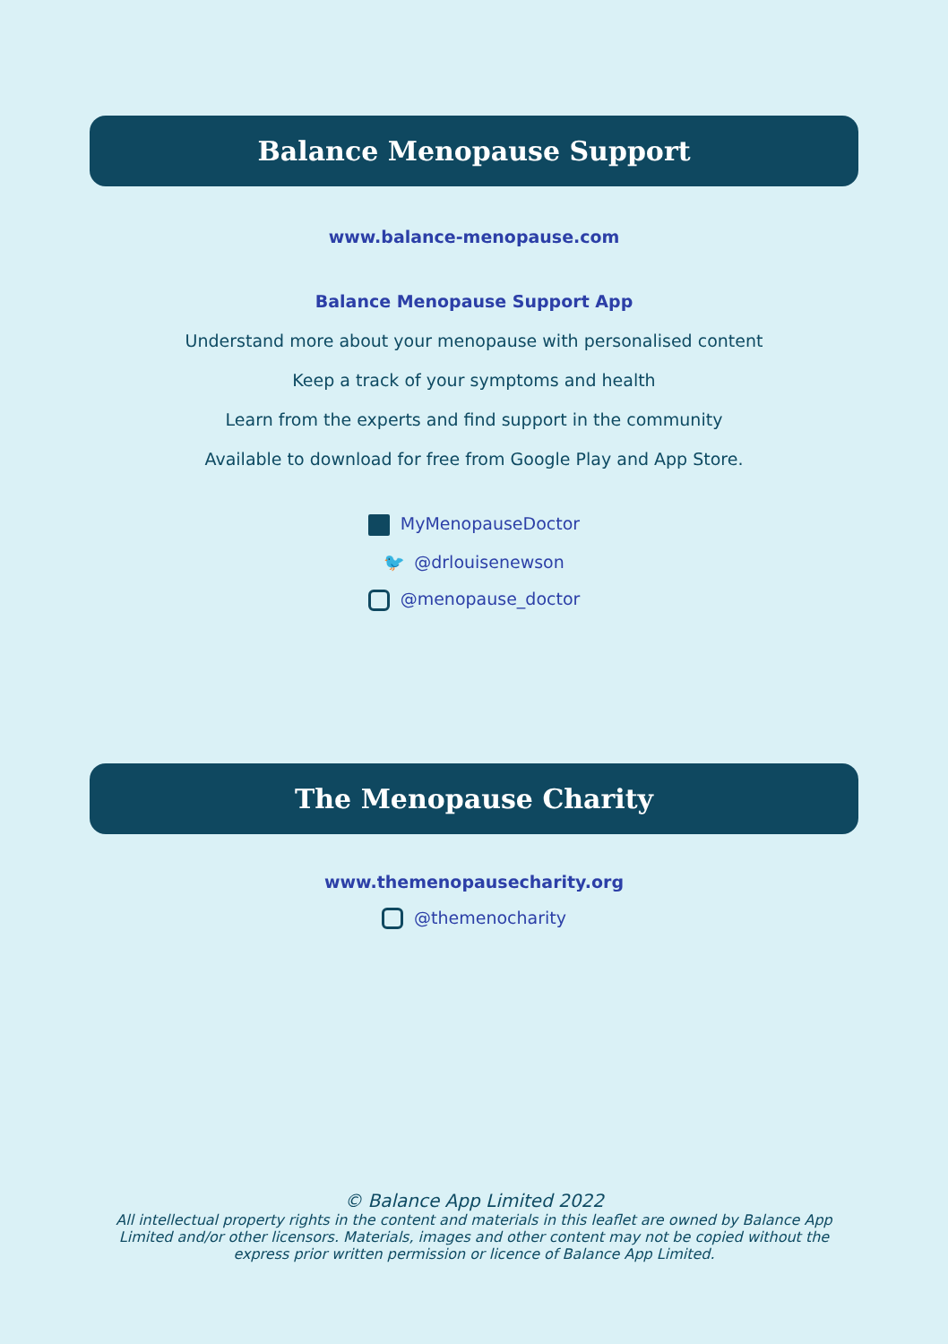Balance Menopause Support
www.balance-menopause.com
Balance Menopause Support App
Understand more about your menopause with personalised content
Keep a track of your symptoms and health
Learn from the experts and find support in the community
Available to download for free from Google Play and App Store.
MyMenopauseDoctor
🐦 @drlouisenewson
@menopause_doctor
The Menopause Charity
www.themenopausecharity.org
@themenocharity
© Balance App Limited 2022
All intellectual property rights in the content and materials in this leaflet are owned by Balance App Limited and/or other licensors. Materials, images and other content may not be copied without the express prior written permission or licence of Balance App Limited.